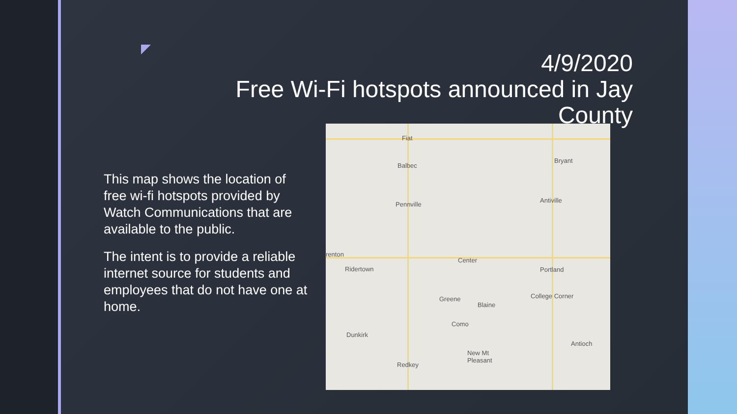4/9/2020
Free Wi-Fi hotspots announced in Jay County
This map shows the location of free wi-fi hotspots provided by Watch Communications that are available to the public.
The intent is to provide a reliable internet source for students and employees that do not have one at home.
Fiat
Balbec
Bryant
Pennville
Antiville
renton
Center
Ridertown Portland
Greene College Corner
Blaine
Como
Dunkirk
Antioch
New Mt
Pleasant
Redkey